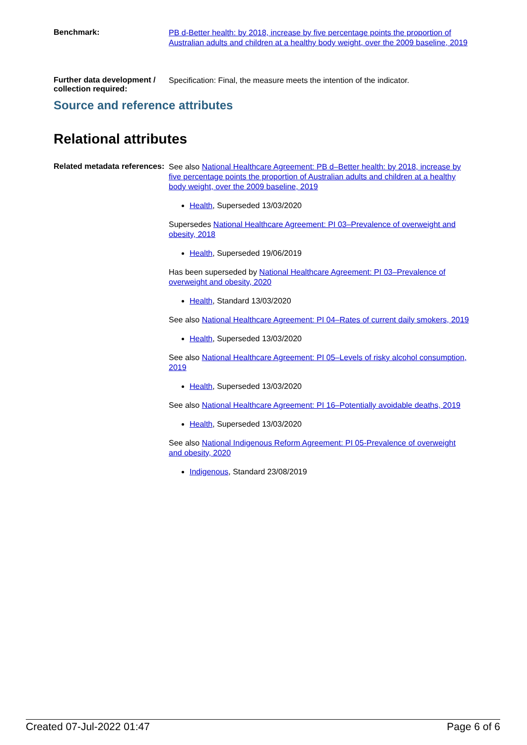Benchmark:
PB d-Better health: by 2018, increase by five percentage points the proportion of Australian adults and children at a healthy body weight, over the 2009 baseline, 2019
Further data development / collection required:
Specification: Final, the measure meets the intention of the indicator.
Source and reference attributes
Relational attributes
Related metadata references:
See also National Healthcare Agreement: PB d–Better health: by 2018, increase by five percentage points the proportion of Australian adults and children at a healthy body weight, over the 2009 baseline, 2019
Health, Superseded 13/03/2020
Supersedes National Healthcare Agreement: PI 03–Prevalence of overweight and obesity, 2018
Health, Superseded 19/06/2019
Has been superseded by National Healthcare Agreement: PI 03–Prevalence of overweight and obesity, 2020
Health, Standard 13/03/2020
See also National Healthcare Agreement: PI 04–Rates of current daily smokers, 2019
Health, Superseded 13/03/2020
See also National Healthcare Agreement: PI 05–Levels of risky alcohol consumption, 2019
Health, Superseded 13/03/2020
See also National Healthcare Agreement: PI 16–Potentially avoidable deaths, 2019
Health, Superseded 13/03/2020
See also National Indigenous Reform Agreement: PI 05-Prevalence of overweight and obesity, 2020
Indigenous, Standard 23/08/2019
Created 07-Jul-2022 01:47 Page 6 of 6